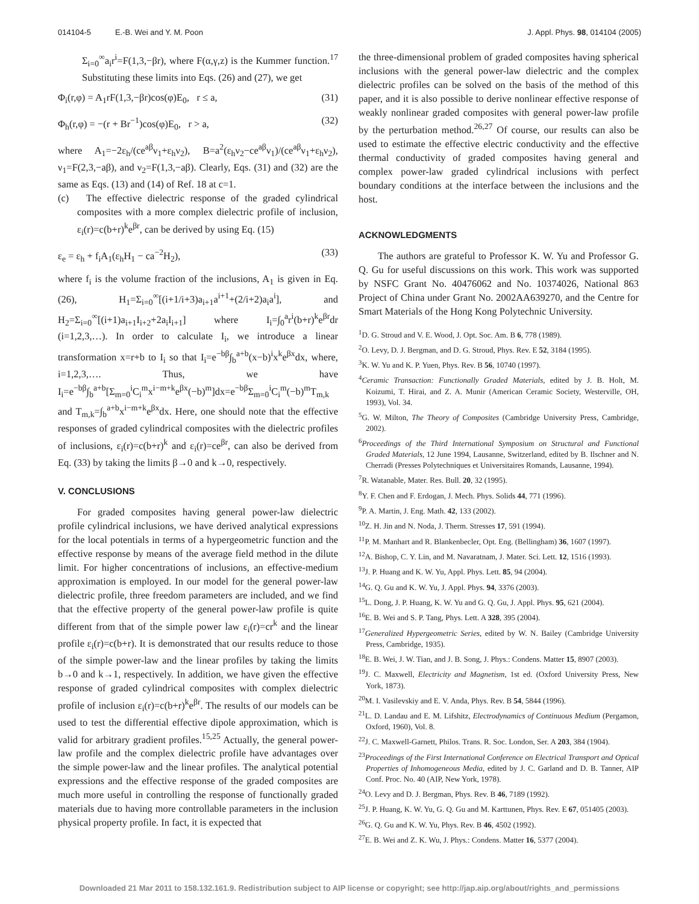014104-5 E.-B. Wei and Y. M. Poon J. Appl. Phys. 98, 014104 (2005)
Σ<sub>i=0</sub><sup>∞</sup>a<sub>i</sub>r<sup>i</sup>=F(1,3,−βr), where F(α,γ,z) is the Kummer function.<sup>17</sup> Substituting these limits into Eqs. (26) and (27), we get
Φ<sub>i</sub>(r,φ) = A<sub>1</sub>rF(1,3,−βr)cos(φ)E<sub>0</sub>, r ≤ a, (31)
Φ<sub>h</sub>(r,φ) = −(r + Br<sup>−1</sup>)cos(φ)E<sub>0</sub>, r > a, (32)
where A<sub>1</sub>=−2ε<sub>h</sub>/(ce<sup>aβ</sup>ν<sub>1</sub>+ε<sub>h</sub>ν<sub>2</sub>), B=a<sup>2</sup>(ε<sub>h</sub>ν<sub>2</sub>−ce<sup>aβ</sup>ν<sub>1</sub>)/(ce<sup>aβ</sup>ν<sub>1</sub>+ε<sub>h</sub>ν<sub>2</sub>), ν<sub>1</sub>=F(2,3,−aβ), and ν<sub>2</sub>=F(1,3,−aβ). Clearly, Eqs. (31) and (32) are the same as Eqs. (13) and (14) of Ref. 18 at c=1.
(c) The effective dielectric response of the graded cylindrical composites with a more complex dielectric profile of inclusion, ε<sub>i</sub>(r)=c(b+r)<sup>k</sup>e<sup>βr</sup>, can be derived by using Eq. (15)
ε<sub>e</sub> = ε<sub>h</sub> + f<sub>i</sub>A<sub>1</sub>(ε<sub>h</sub>H<sub>1</sub> − ca<sup>−2</sup>H<sub>2</sub>), (33)
where f<sub>i</sub> is the volume fraction of the inclusions, A<sub>1</sub> is given in Eq. (26), H<sub>1</sub>=Σ<sub>i=0</sub><sup>∞</sup>[(i+1/i+3)a<sub>i+1</sub>a<sup>i+1</sup>+(2/i+2)a<sub>i</sub>a<sup>i</sup>], and H<sub>2</sub>=Σ<sub>i=0</sub><sup>∞</sup>[(i+1)a<sub>i+1</sub>I<sub>i+2</sub>+2a<sub>i</sub>I<sub>i+1</sub>] where I<sub>i</sub>=∫<sub>0</sub><sup>a</sup>r<sup>i</sup>(b+r)<sup>k</sup>e<sup>βr</sup>dr (i=1,2,3,…). In order to calculate I<sub>i</sub>, we introduce a linear transformation x=r+b to I<sub>i</sub> so that I<sub>i</sub>=e<sup>−bβ</sup>∫<sub>b</sub><sup>a+b</sup>(x−b)<sup>i</sup>x<sup>k</sup>e<sup>βx</sup>dx, where, i=1,2,3,…. Thus, we have I<sub>i</sub>=e<sup>−bβ</sup>∫<sub>b</sub><sup>a+b</sup>[Σ<sub>m=0</sub><sup>i</sup>C<sub>i</sub><sup>m</sup>x<sup>i−m+k</sup>e<sup>βx</sup>(−b)<sup>m</sup>]dx=e<sup>−bβ</sup>Σ<sub>m=0</sub><sup>i</sup>C<sub>i</sub><sup>m</sup>(−b)<sup>m</sup>T<sub>m,k</sub> and T<sub>m,k</sub>=∫<sub>b</sub><sup>a+b</sup>x<sup>i−m+k</sup>e<sup>βx</sup>dx. Here, one should note that the effective responses of graded cylindrical composites with the dielectric profiles of inclusions, ε<sub>i</sub>(r)=c(b+r)<sup>k</sup> and ε<sub>i</sub>(r)=ce<sup>βr</sup>, can also be derived from Eq. (33) by taking the limits β→0 and k→0, respectively.
V. CONCLUSIONS
For graded composites having general power-law dielectric profile cylindrical inclusions, we have derived analytical expressions for the local potentials in terms of a hypergeometric function and the effective response by means of the average field method in the dilute limit. For higher concentrations of inclusions, an effective-medium approximation is employed. In our model for the general power-law dielectric profile, three freedom parameters are included, and we find that the effective property of the general power-law profile is quite different from that of the simple power law ε<sub>i</sub>(r)=cr<sup>k</sup> and the linear profile ε<sub>i</sub>(r)=c(b+r). It is demonstrated that our results reduce to those of the simple power-law and the linear profiles by taking the limits b→0 and k→1, respectively. In addition, we have given the effective response of graded cylindrical composites with complex dielectric profile of inclusion ε<sub>i</sub>(r)=c(b+r)<sup>k</sup>e<sup>βr</sup>. The results of our models can be used to test the differential effective dipole approximation, which is valid for arbitrary gradient profiles.<sup>15,25</sup> Actually, the general power-law profile and the complex dielectric profile have advantages over the simple power-law and the linear profiles. The analytical potential expressions and the effective response of the graded composites are much more useful in controlling the response of functionally graded materials due to having more controllable parameters in the inclusion physical property profile. In fact, it is expected that
the three-dimensional problem of graded composites having spherical inclusions with the general power-law dielectric and the complex dielectric profiles can be solved on the basis of the method of this paper, and it is also possible to derive nonlinear effective response of weakly nonlinear graded composites with general power-law profile by the perturbation method.<sup>26,27</sup> Of course, our results can also be used to estimate the effective electric conductivity and the effective thermal conductivity of graded composites having general and complex power-law graded cylindrical inclusions with perfect boundary conditions at the interface between the inclusions and the host.
ACKNOWLEDGMENTS
The authors are grateful to Professor K. W. Yu and Professor G. Q. Gu for useful discussions on this work. This work was supported by NSFC Grant No. 40476062 and No. 10374026, National 863 Project of China under Grant No. 2002AA639270, and the Centre for Smart Materials of the Hong Kong Polytechnic University.
<sup>1</sup> D. G. Stroud and V. E. Wood, J. Opt. Soc. Am. B 6, 778 (1989).
<sup>2</sup> O. Levy, D. J. Bergman, and D. G. Stroud, Phys. Rev. E 52, 3184 (1995).
<sup>3</sup> K. W. Yu and K. P. Yuen, Phys. Rev. B 56, 10740 (1997).
<sup>4</sup> Ceramic Transaction: Functionally Graded Materials, edited by J. B. Holt, M. Koizumi, T. Hirai, and Z. A. Munir (American Ceramic Society, Westerville, OH, 1993), Vol. 34.
<sup>5</sup> G. W. Milton, The Theory of Composites (Cambridge University Press, Cambridge, 2002).
<sup>6</sup> Proceedings of the Third International Symposium on Structural and Functional Graded Materials, 12 June 1994, Lausanne, Switzerland, edited by B. Ilschner and N. Cherradi (Presses Polytechniques et Universitaires Romands, Lausanne, 1994).
<sup>7</sup> R. Watanable, Mater. Res. Bull. 20, 32 (1995).
<sup>8</sup> Y. F. Chen and F. Erdogan, J. Mech. Phys. Solids 44, 771 (1996).
<sup>9</sup> P. A. Martin, J. Eng. Math. 42, 133 (2002).
<sup>10</sup> Z. H. Jin and N. Noda, J. Therm. Stresses 17, 591 (1994).
<sup>11</sup> P. M. Manhart and R. Blankenbecler, Opt. Eng. (Bellingham) 36, 1607 (1997).
<sup>12</sup> A. Bishop, C. Y. Lin, and M. Navaratnam, J. Mater. Sci. Lett. 12, 1516 (1993).
<sup>13</sup> J. P. Huang and K. W. Yu, Appl. Phys. Lett. 85, 94 (2004).
<sup>14</sup> G. Q. Gu and K. W. Yu, J. Appl. Phys. 94, 3376 (2003).
<sup>15</sup> L. Dong, J. P. Huang, K. W. Yu and G. Q. Gu, J. Appl. Phys. 95, 621 (2004).
<sup>16</sup> E. B. Wei and S. P. Tang, Phys. Lett. A 328, 395 (2004).
<sup>17</sup> Generalized Hypergeometric Series, edited by W. N. Bailey (Cambridge University Press, Cambridge, 1935).
<sup>18</sup> E. B. Wei, J. W. Tian, and J. B. Song, J. Phys.: Condens. Matter 15, 8907 (2003).
<sup>19</sup> J. C. Maxwell, Electricity and Magnetism, 1st ed. (Oxford University Press, New York, 1873).
<sup>20</sup> M. I. Vasilevskiy and E. V. Anda, Phys. Rev. B 54, 5844 (1996).
<sup>21</sup> L. D. Landau and E. M. Lifshitz, Electrodynamics of Continuous Medium (Pergamon, Oxford, 1960), Vol. 8.
<sup>22</sup> J. C. Maxwell-Garnett, Philos. Trans. R. Soc. London, Ser. A 203, 384 (1904).
<sup>23</sup> Proceedings of the First International Conference on Electrical Transport and Optical Properties of Inhomogeneous Media, edited by J. C. Garland and D. B. Tanner, AIP Conf. Proc. No. 40 (AIP, New York, 1978).
<sup>24</sup>O. Levy and D. J. Bergman, Phys. Rev. B 46, 7189 (1992).
<sup>25</sup> J. P. Huang, K. W. Yu, G. Q. Gu and M. Karttunen, Phys. Rev. E 67, 051405 (2003).
<sup>26</sup> G. Q. Gu and K. W. Yu, Phys. Rev. B 46, 4502 (1992).
<sup>27</sup> E. B. Wei and Z. K. Wu, J. Phys.: Condens. Matter 16, 5377 (2004).
Downloaded 21 Mar 2011 to 158.132.161.9. Redistribution subject to AIP license or copyright; see http://jap.aip.org/about/rights_and_permissions